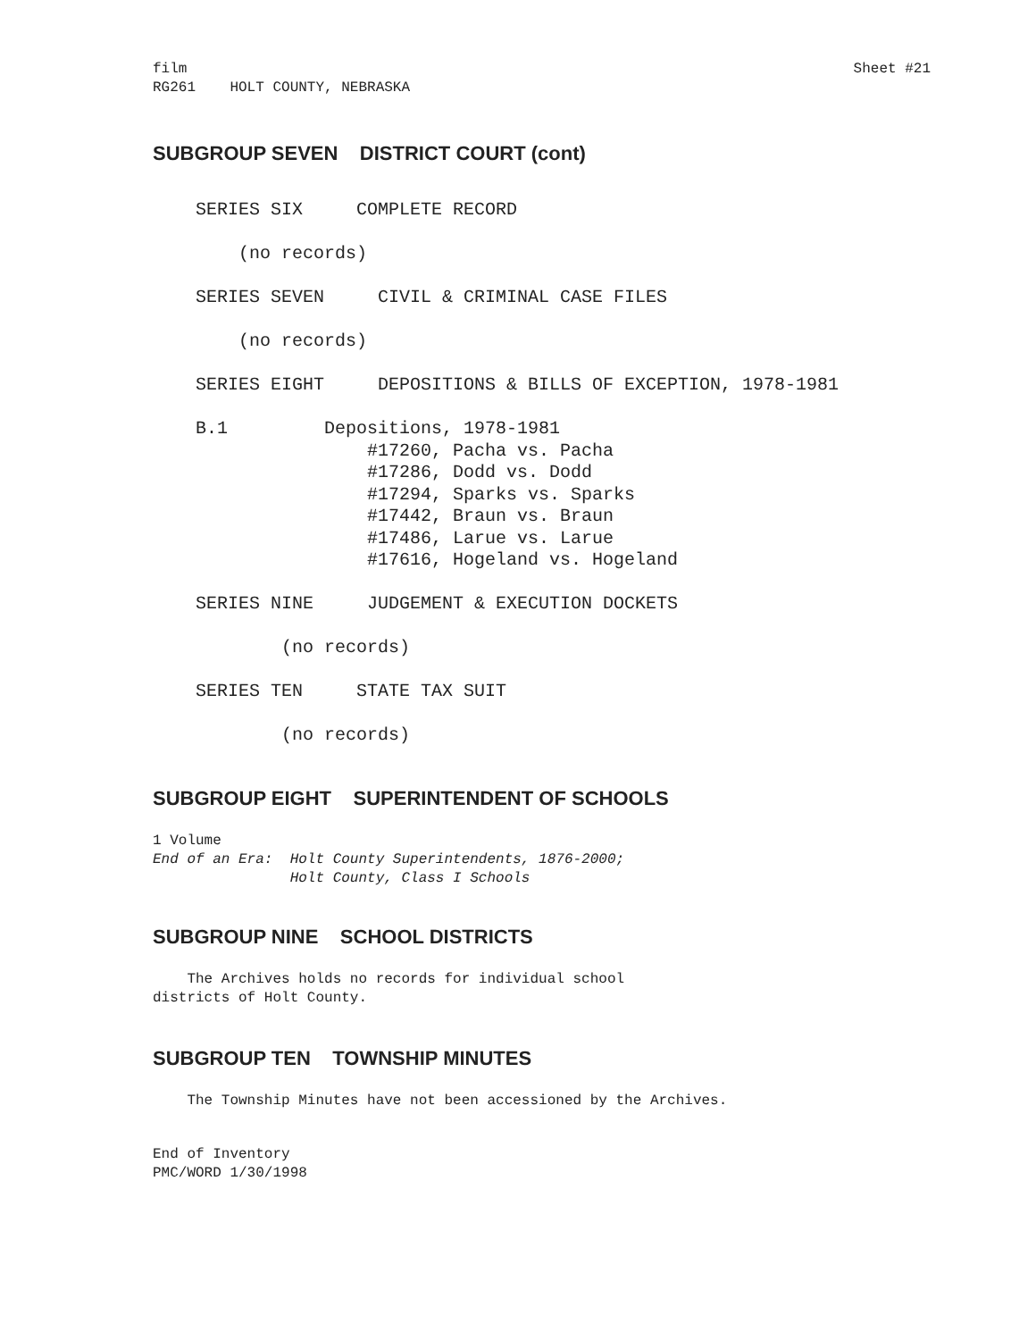film
RG261    HOLT COUNTY, NEBRASKA
Sheet #21
SUBGROUP SEVEN DISTRICT COURT (cont)
    SERIES SIX     COMPLETE RECORD

        (no records)

    SERIES SEVEN     CIVIL & CRIMINAL CASE FILES

        (no records)

    SERIES EIGHT     DEPOSITIONS & BILLS OF EXCEPTION, 1978-1981

    B.1         Depositions, 1978-1981
                    #17260, Pacha vs. Pacha
                    #17286, Dodd vs. Dodd
                    #17294, Sparks vs. Sparks
                    #17442, Braun vs. Braun
                    #17486, Larue vs. Larue
                    #17616, Hogeland vs. Hogeland

    SERIES NINE     JUDGEMENT & EXECUTION DOCKETS

            (no records)

    SERIES TEN     STATE TAX SUIT

            (no records)
SUBGROUP EIGHT SUPERINTENDENT OF SCHOOLS
1 Volume
End of an Era:  Holt County Superintendents, 1876-2000;
                Holt County, Class I Schools
SUBGROUP NINE SCHOOL DISTRICTS
    The Archives holds no records for individual school
districts of Holt County.
SUBGROUP TEN TOWNSHIP MINUTES
    The Township Minutes have not been accessioned by the Archives.
End of Inventory
PMC/WORD 1/30/1998